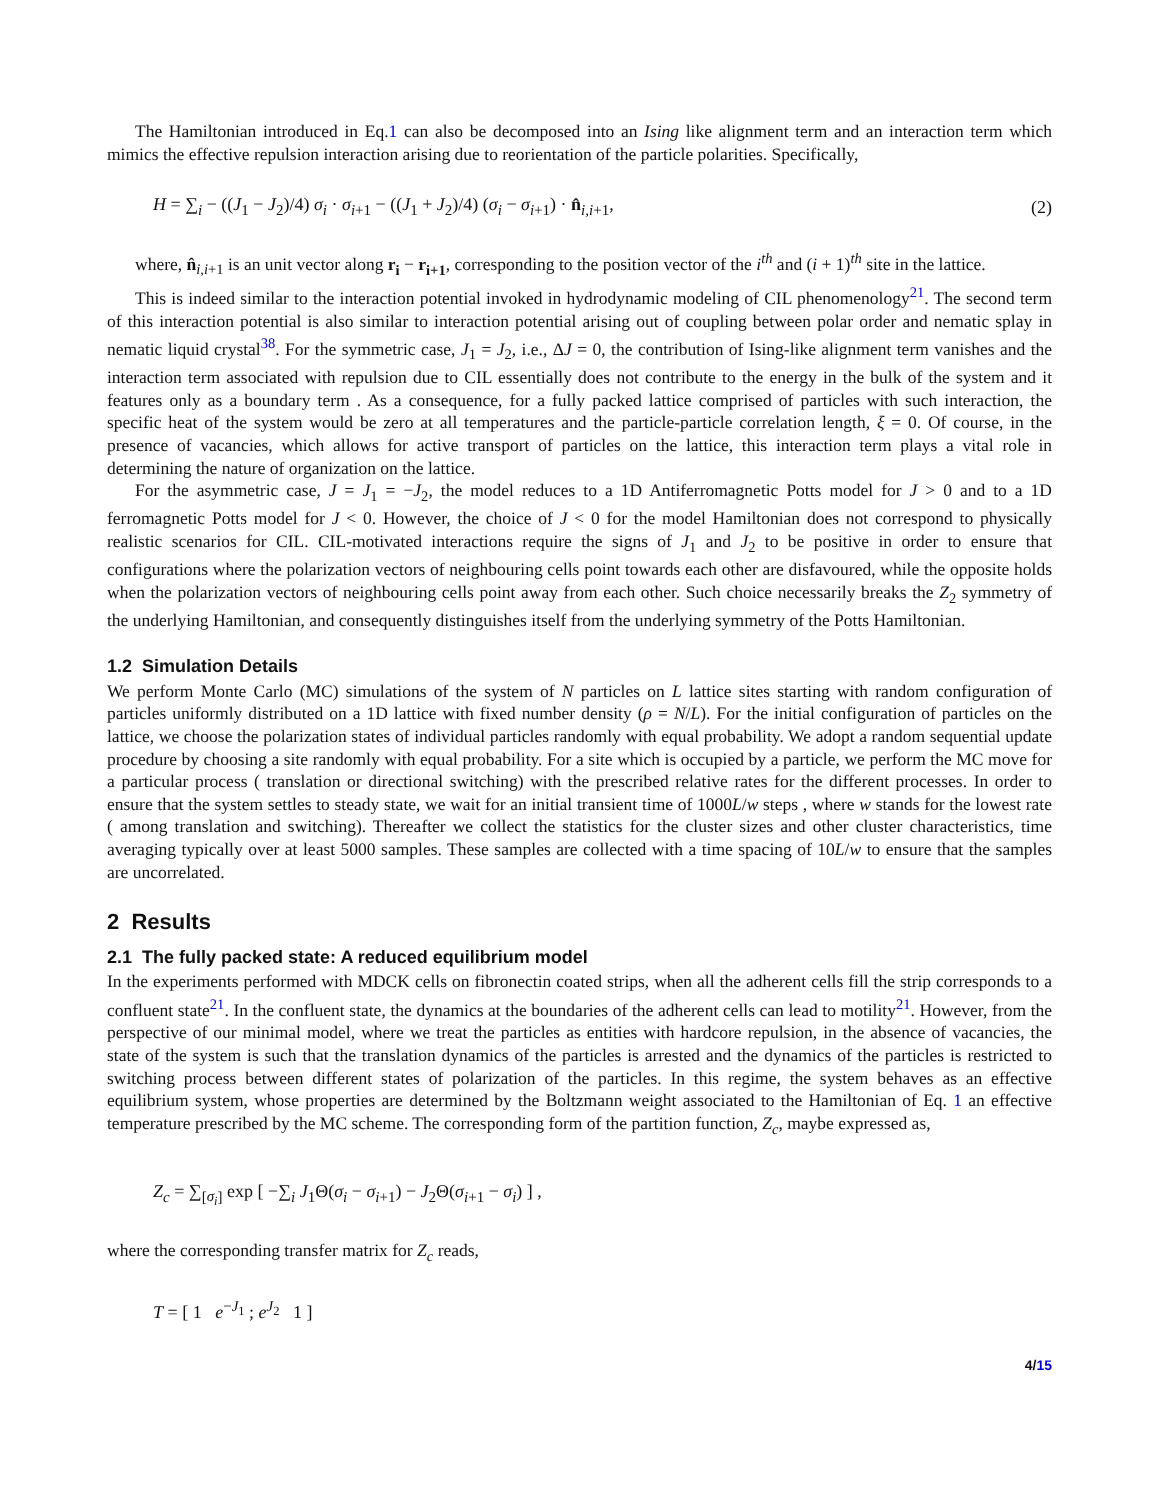The Hamiltonian introduced in Eq.1 can also be decomposed into an Ising like alignment term and an interaction term which mimics the effective repulsion interaction arising due to reorientation of the particle polarities. Specifically,
H = ∑<sub>i</sub> − ((J<sub>1</sub> − J<sub>2</sub>)/4) σ<sub>i</sub> · σ<sub>i+1</sub> − ((J<sub>1</sub> + J<sub>2</sub>)/4) (σ<sub>i</sub> − σ<sub>i+1</sub>) · n̂<sub>i,i+1</sub>, (2)
where, n̂<sub>i,i+1</sub> is an unit vector along r<sub>i</sub> − r<sub>i+1</sub>, corresponding to the position vector of the i<sup>th</sup> and (i + 1)<sup>th</sup> site in the lattice.
This is indeed similar to the interaction potential invoked in hydrodynamic modeling of CIL phenomenology<sup>21</sup>. The second term of this interaction potential is also similar to interaction potential arising out of coupling between polar order and nematic splay in nematic liquid crystal<sup>38</sup>. For the symmetric case, J<sub>1</sub> = J<sub>2</sub>, i.e., ΔJ = 0, the contribution of Ising-like alignment term vanishes and the interaction term associated with repulsion due to CIL essentially does not contribute to the energy in the bulk of the system and it features only as a boundary term . As a consequence, for a fully packed lattice comprised of particles with such interaction, the specific heat of the system would be zero at all temperatures and the particle-particle correlation length, ξ = 0. Of course, in the presence of vacancies, which allows for active transport of particles on the lattice, this interaction term plays a vital role in determining the nature of organization on the lattice.
For the asymmetric case, J = J<sub>1</sub> = −J<sub>2</sub>, the model reduces to a 1D Antiferromagnetic Potts model for J > 0 and to a 1D ferromagnetic Potts model for J < 0. However, the choice of J < 0 for the model Hamiltonian does not correspond to physically realistic scenarios for CIL. CIL-motivated interactions require the signs of J<sub>1</sub> and J<sub>2</sub> to be positive in order to ensure that configurations where the polarization vectors of neighbouring cells point towards each other are disfavoured, while the opposite holds when the polarization vectors of neighbouring cells point away from each other. Such choice necessarily breaks the Z<sub>2</sub> symmetry of the underlying Hamiltonian, and consequently distinguishes itself from the underlying symmetry of the Potts Hamiltonian.
1.2 Simulation Details
We perform Monte Carlo (MC) simulations of the system of N particles on L lattice sites starting with random configuration of particles uniformly distributed on a 1D lattice with fixed number density (ρ = N/L). For the initial configuration of particles on the lattice, we choose the polarization states of individual particles randomly with equal probability. We adopt a random sequential update procedure by choosing a site randomly with equal probability. For a site which is occupied by a particle, we perform the MC move for a particular process ( translation or directional switching) with the prescribed relative rates for the different processes. In order to ensure that the system settles to steady state, we wait for an initial transient time of 1000L/w steps , where w stands for the lowest rate ( among translation and switching). Thereafter we collect the statistics for the cluster sizes and other cluster characteristics, time averaging typically over at least 5000 samples. These samples are collected with a time spacing of 10L/w to ensure that the samples are uncorrelated.
2 Results
2.1 The fully packed state: A reduced equilibrium model
In the experiments performed with MDCK cells on fibronectin coated strips, when all the adherent cells fill the strip corresponds to a confluent state<sup>21</sup>. In the confluent state, the dynamics at the boundaries of the adherent cells can lead to motility<sup>21</sup>. However, from the perspective of our minimal model, where we treat the particles as entities with hardcore repulsion, in the absence of vacancies, the state of the system is such that the translation dynamics of the particles is arrested and the dynamics of the particles is restricted to switching process between different states of polarization of the particles. In this regime, the system behaves as an effective equilibrium system, whose properties are determined by the Boltzmann weight associated to the Hamiltonian of Eq. 1 an effective temperature prescribed by the MC scheme. The corresponding form of the partition function, Z<sub>c</sub>, maybe expressed as,
Z<sub>c</sub> = ∑<sub>[σ<sub>i</sub>]</sub> exp [ −∑<sub>i</sub> J<sub>1</sub>Θ(σ<sub>i</sub> − σ<sub>i+1</sub>) − J<sub>2</sub>Θ(σ<sub>i+1</sub> − σ<sub>i</sub>) ] ,
where the corresponding transfer matrix for Z<sub>c</sub> reads,
T = [ 1 e<sup>−J<sub>1</sub></sup> ; e<sup>J<sub>2</sub></sup> 1 ]
4/15